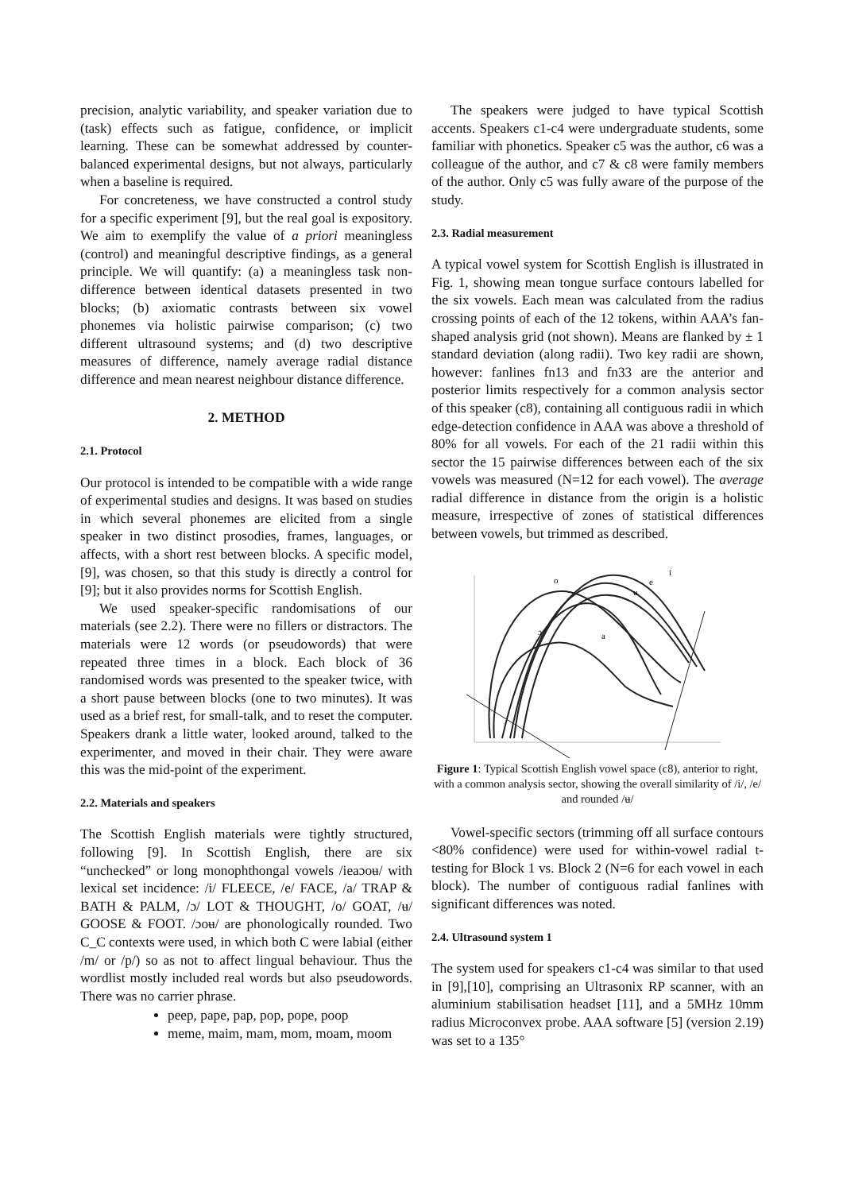precision, analytic variability, and speaker variation due to (task) effects such as fatigue, confidence, or implicit learning. These can be somewhat addressed by counter-balanced experimental designs, but not always, particularly when a baseline is required.
For concreteness, we have constructed a control study for a specific experiment [9], but the real goal is expository. We aim to exemplify the value of a priori meaningless (control) and meaningful descriptive findings, as a general principle. We will quantify: (a) a meaningless task non-difference between identical datasets presented in two blocks; (b) axiomatic contrasts between six vowel phonemes via holistic pairwise comparison; (c) two different ultrasound systems; and (d) two descriptive measures of difference, namely average radial distance difference and mean nearest neighbour distance difference.
2. METHOD
2.1. Protocol
Our protocol is intended to be compatible with a wide range of experimental studies and designs. It was based on studies in which several phonemes are elicited from a single speaker in two distinct prosodies, frames, languages, or affects, with a short rest between blocks. A specific model, [9], was chosen, so that this study is directly a control for [9]; but it also provides norms for Scottish English.
We used speaker-specific randomisations of our materials (see 2.2). There were no fillers or distractors. The materials were 12 words (or pseudowords) that were repeated three times in a block. Each block of 36 randomised words was presented to the speaker twice, with a short pause between blocks (one to two minutes). It was used as a brief rest, for small-talk, and to reset the computer. Speakers drank a little water, looked around, talked to the experimenter, and moved in their chair. They were aware this was the mid-point of the experiment.
2.2. Materials and speakers
The Scottish English materials were tightly structured, following [9]. In Scottish English, there are six “unchecked” or long monophthongal vowels /ieaɔoʉ/ with lexical set incidence: /i/ FLEECE, /e/ FACE, /a/ TRAP & BATH & PALM, /ɔ/ LOT & THOUGHT, /o/ GOAT, /ʉ/ GOOSE & FOOT. /ɔoʉ/ are phonologically rounded. Two C_C contexts were used, in which both C were labial (either /m/ or /p/) so as not to affect lingual behaviour. Thus the wordlist mostly included real words but also pseudowords. There was no carrier phrase.
peep, pape, pap, pop, pope, poop
meme, maim, mam, mom, moam, moom
The speakers were judged to have typical Scottish accents. Speakers c1-c4 were undergraduate students, some familiar with phonetics. Speaker c5 was the author, c6 was a colleague of the author, and c7 & c8 were family members of the author. Only c5 was fully aware of the purpose of the study.
2.3. Radial measurement
A typical vowel system for Scottish English is illustrated in Fig. 1, showing mean tongue surface contours labelled for the six vowels. Each mean was calculated from the radius crossing points of each of the 12 tokens, within AAA’s fan-shaped analysis grid (not shown). Means are flanked by ± 1 standard deviation (along radii). Two key radii are shown, however: fanlines fn13 and fn33 are the anterior and posterior limits respectively for a common analysis sector of this speaker (c8), containing all contiguous radii in which edge-detection confidence in AAA was above a threshold of 80% for all vowels. For each of the 21 radii within this sector the 15 pairwise differences between each of the six vowels was measured (N=12 for each vowel). The average radial difference in distance from the origin is a holistic measure, irrespective of zones of statistical differences between vowels, but trimmed as described.
o
ɔ
a
ʉ
e
i
Figure 1: Typical Scottish English vowel space (c8), anterior to right, with a common analysis sector, showing the overall similarity of /i/, /e/ and rounded /ʉ/
Vowel-specific sectors (trimming off all surface contours <80% confidence) were used for within-vowel radial t-testing for Block 1 vs. Block 2 (N=6 for each vowel in each block). The number of contiguous radial fanlines with significant differences was noted.
2.4. Ultrasound system 1
The system used for speakers c1-c4 was similar to that used in [9],[10], comprising an Ultrasonix RP scanner, with an aluminium stabilisation headset [11], and a 5MHz 10mm radius Microconvex probe. AAA software [5] (version 2.19) was set to a 135°